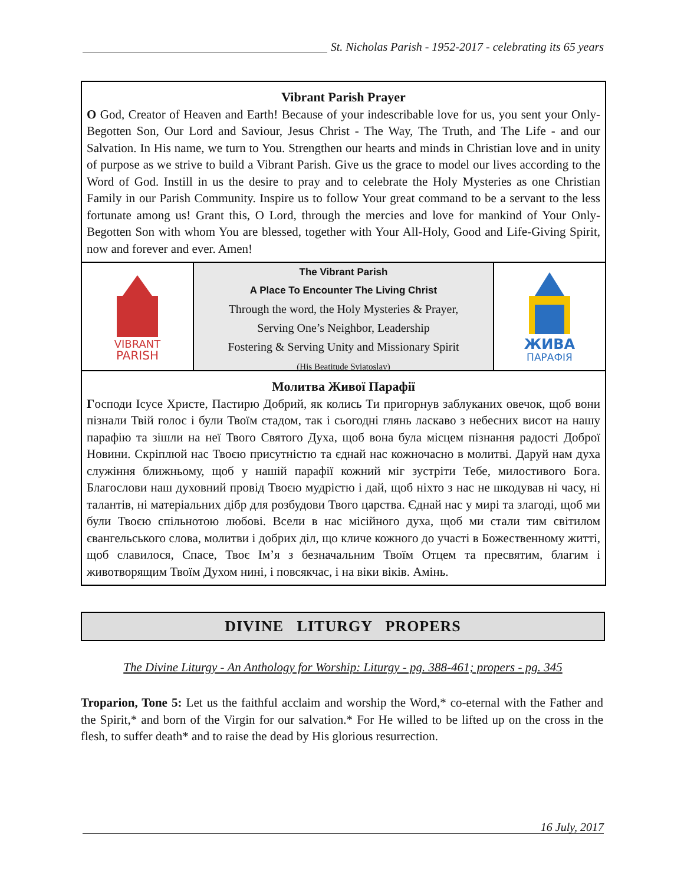St. Nicholas Parish - 1952-2017 - celebrating its 65 years
Vibrant Parish Prayer
O God, Creator of Heaven and Earth! Because of your indescribable love for us, you sent your Only-Begotten Son, Our Lord and Saviour, Jesus Christ - The Way, The Truth, and The Life - and our Salvation. In His name, we turn to You. Strengthen our hearts and minds in Christian love and in unity of purpose as we strive to build a Vibrant Parish. Give us the grace to model our lives according to the Word of God. Instill in us the desire to pray and to celebrate the Holy Mysteries as one Christian Family in our Parish Community. Inspire us to follow Your great command to be a servant to the less fortunate among us! Grant this, O Lord, through the mercies and love for mankind of Your Only-Begotten Son with whom You are blessed, together with Your All-Holy, Good and Life-Giving Spirit, now and forever and ever. Amen!
VIBRANT
PARISH
The Vibrant Parish
A Place To Encounter The Living Christ
Through the word, the Holy Mysteries & Prayer,
Serving One’s Neighbor, Leadership
Fostering & Serving Unity and Missionary Spirit
(His Beatitude Sviatoslav)
ЖИВА
ПАРАФІЯ
Молитва Живої Парафії
Господи Ісусе Христе, Пастирю Добрий, як колись Ти пригорнув заблуканих овечок, щоб вони пізнали Твій голос і були Твоїм стадом, так і сьогодні глянь ласкаво з небесних висот на нашу парафію та зішли на неї Твого Святого Духа, щоб вона була місцем пізнання радості Доброї Новини. Скріплюй нас Твоєю присутністю та єднай нас кожночасно в молитві. Даруй нам духа служіння ближньому, щоб у нашій парафії кожний міг зустріти Тебе, милостивого Бога. Благослови наш духовний провід Твоєю мудрістю і дай, щоб ніхто з нас не шкодував ні часу, ні талантів, ні матеріальних дібр для розбудови Твого царства. Єднай нас у мирі та злагоді, щоб ми були Твоєю спільнотою любові. Всели в нас місійного духа, щоб ми стали тим світилом євангельського слова, молитви і добрих діл, що кличе кожного до участі в Божественному житті, щоб славилося, Спасе, Твоє Ім’я з безначальним Твоїм Отцем та пресвятим, благим і животворящим Твоїм Духом нині, і повсякчас, і на віки віків. Амінь.
DIVINE LITURGY PROPERS
The Divine Liturgy - An Anthology for Worship: Liturgy - pg. 388-461; propers - pg. 345
Troparion, Tone 5: Let us the faithful acclaim and worship the Word,* co-eternal with the Father and the Spirit,* and born of the Virgin for our salvation.* For He willed to be lifted up on the cross in the flesh, to suffer death* and to raise the dead by His glorious resurrection.
16 July, 2017